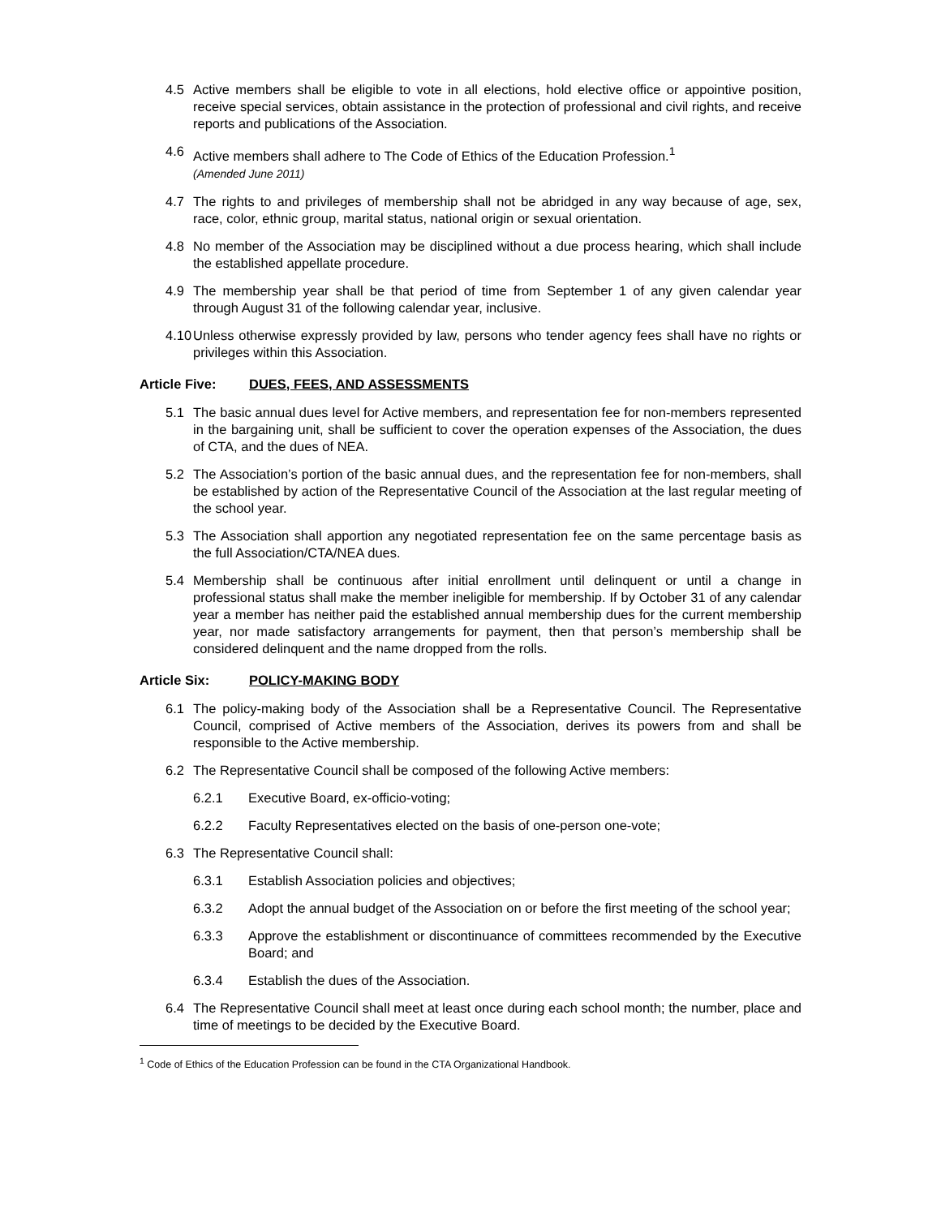4.5 Active members shall be eligible to vote in all elections, hold elective office or appointive position, receive special services, obtain assistance in the protection of professional and civil rights, and receive reports and publications of the Association.
4.6 Active members shall adhere to The Code of Ethics of the Education Profession.<sup>1</sup>
(Amended June 2011)
4.7 The rights to and privileges of membership shall not be abridged in any way because of age, sex, race, color, ethnic group, marital status, national origin or sexual orientation.
4.8 No member of the Association may be disciplined without a due process hearing, which shall include the established appellate procedure.
4.9 The membership year shall be that period of time from September 1 of any given calendar year through August 31 of the following calendar year, inclusive.
4.10 Unless otherwise expressly provided by law, persons who tender agency fees shall have no rights or privileges within this Association.
Article Five: DUES, FEES, AND ASSESSMENTS
5.1 The basic annual dues level for Active members, and representation fee for non-members represented in the bargaining unit, shall be sufficient to cover the operation expenses of the Association, the dues of CTA, and the dues of NEA.
5.2 The Association’s portion of the basic annual dues, and the representation fee for non-members, shall be established by action of the Representative Council of the Association at the last regular meeting of the school year.
5.3 The Association shall apportion any negotiated representation fee on the same percentage basis as the full Association/CTA/NEA dues.
5.4 Membership shall be continuous after initial enrollment until delinquent or until a change in professional status shall make the member ineligible for membership. If by October 31 of any calendar year a member has neither paid the established annual membership dues for the current membership year, nor made satisfactory arrangements for payment, then that person’s membership shall be considered delinquent and the name dropped from the rolls.
Article Six: POLICY-MAKING BODY
6.1 The policy-making body of the Association shall be a Representative Council. The Representative Council, comprised of Active members of the Association, derives its powers from and shall be responsible to the Active membership.
6.2 The Representative Council shall be composed of the following Active members:
6.2.1 Executive Board, ex-officio-voting;
6.2.2 Faculty Representatives elected on the basis of one-person one-vote;
6.3 The Representative Council shall:
6.3.1 Establish Association policies and objectives;
6.3.2 Adopt the annual budget of the Association on or before the first meeting of the school year;
6.3.3 Approve the establishment or discontinuance of committees recommended by the Executive Board; and
6.3.4 Establish the dues of the Association.
6.4 The Representative Council shall meet at least once during each school month; the number, place and time of meetings to be decided by the Executive Board.
<sup>1</sup> Code of Ethics of the Education Profession can be found in the CTA Organizational Handbook.